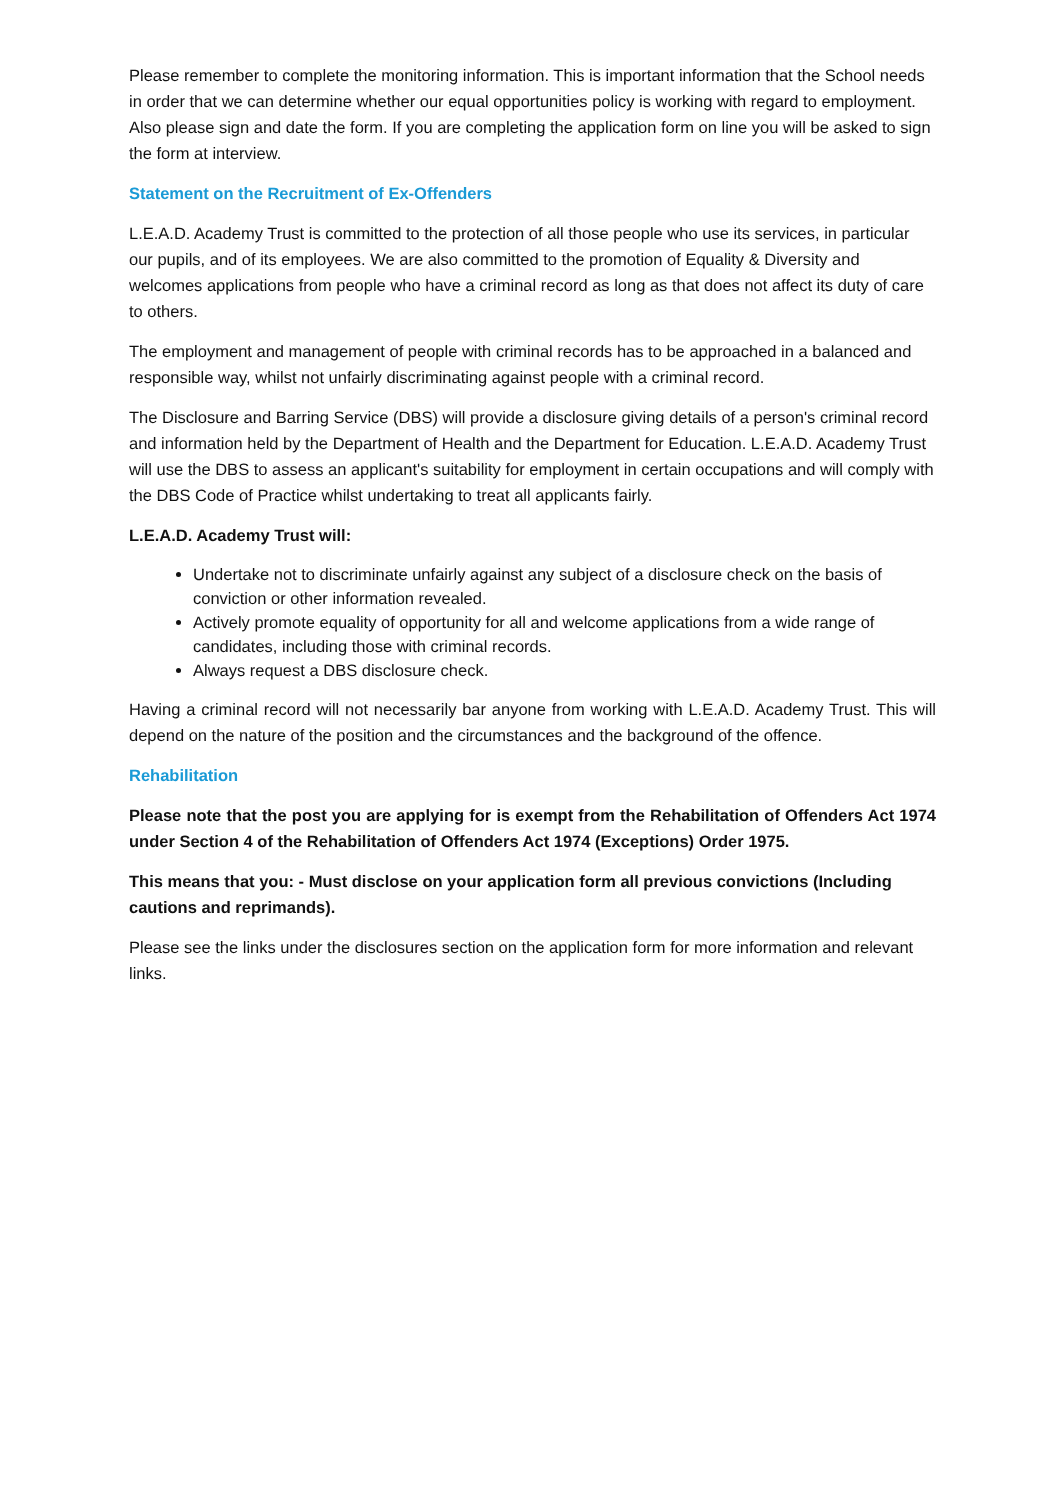Please remember to complete the monitoring information. This is important information that the School needs in order that we can determine whether our equal opportunities policy is working with regard to employment. Also please sign and date the form. If you are completing the application form on line you will be asked to sign the form at interview.
Statement on the Recruitment of Ex-Offenders
L.E.A.D. Academy Trust is committed to the protection of all those people who use its services, in particular our pupils, and of its employees. We are also committed to the promotion of Equality & Diversity and welcomes applications from people who have a criminal record as long as that does not affect its duty of care to others.
The employment and management of people with criminal records has to be approached in a balanced and responsible way, whilst not unfairly discriminating against people with a criminal record.
The Disclosure and Barring Service (DBS) will provide a disclosure giving details of a person's criminal record and information held by the Department of Health and the Department for Education. L.E.A.D. Academy Trust will use the DBS to assess an applicant's suitability for employment in certain occupations and will comply with the DBS Code of Practice whilst undertaking to treat all applicants fairly.
L.E.A.D. Academy Trust will:
Undertake not to discriminate unfairly against any subject of a disclosure check on the basis of conviction or other information revealed.
Actively promote equality of opportunity for all and welcome applications from a wide range of candidates, including those with criminal records.
Always request a DBS disclosure check.
Having a criminal record will not necessarily bar anyone from working with L.E.A.D. Academy Trust. This will depend on the nature of the position and the circumstances and the background of the offence.
Rehabilitation
Please note that the post you are applying for is exempt from the Rehabilitation of Offenders Act 1974 under Section 4 of the Rehabilitation of Offenders Act 1974 (Exceptions) Order 1975.
This means that you: - Must disclose on your application form all previous convictions (Including cautions and reprimands).
Please see the links under the disclosures section on the application form for more information and relevant links.